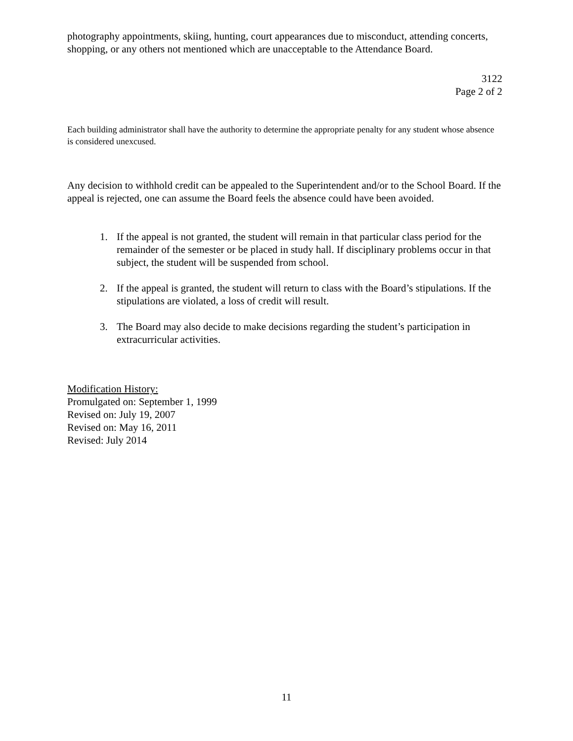photography appointments, skiing, hunting, court appearances due to misconduct, attending concerts, shopping, or any others not mentioned which are unacceptable to the Attendance Board.
3122
Page 2 of 2
Each building administrator shall have the authority to determine the appropriate penalty for any student whose absence is considered unexcused.
Any decision to withhold credit can be appealed to the Superintendent and/or to the School Board. If the appeal is rejected, one can assume the Board feels the absence could have been avoided.
1. If the appeal is not granted, the student will remain in that particular class period for the remainder of the semester or be placed in study hall. If disciplinary problems occur in that subject, the student will be suspended from school.
2. If the appeal is granted, the student will return to class with the Board’s stipulations. If the stipulations are violated, a loss of credit will result.
3. The Board may also decide to make decisions regarding the student’s participation in extracurricular activities.
Modification History:
Promulgated on: September 1, 1999
Revised on: July 19, 2007
Revised on: May 16, 2011
Revised: July 2014
11